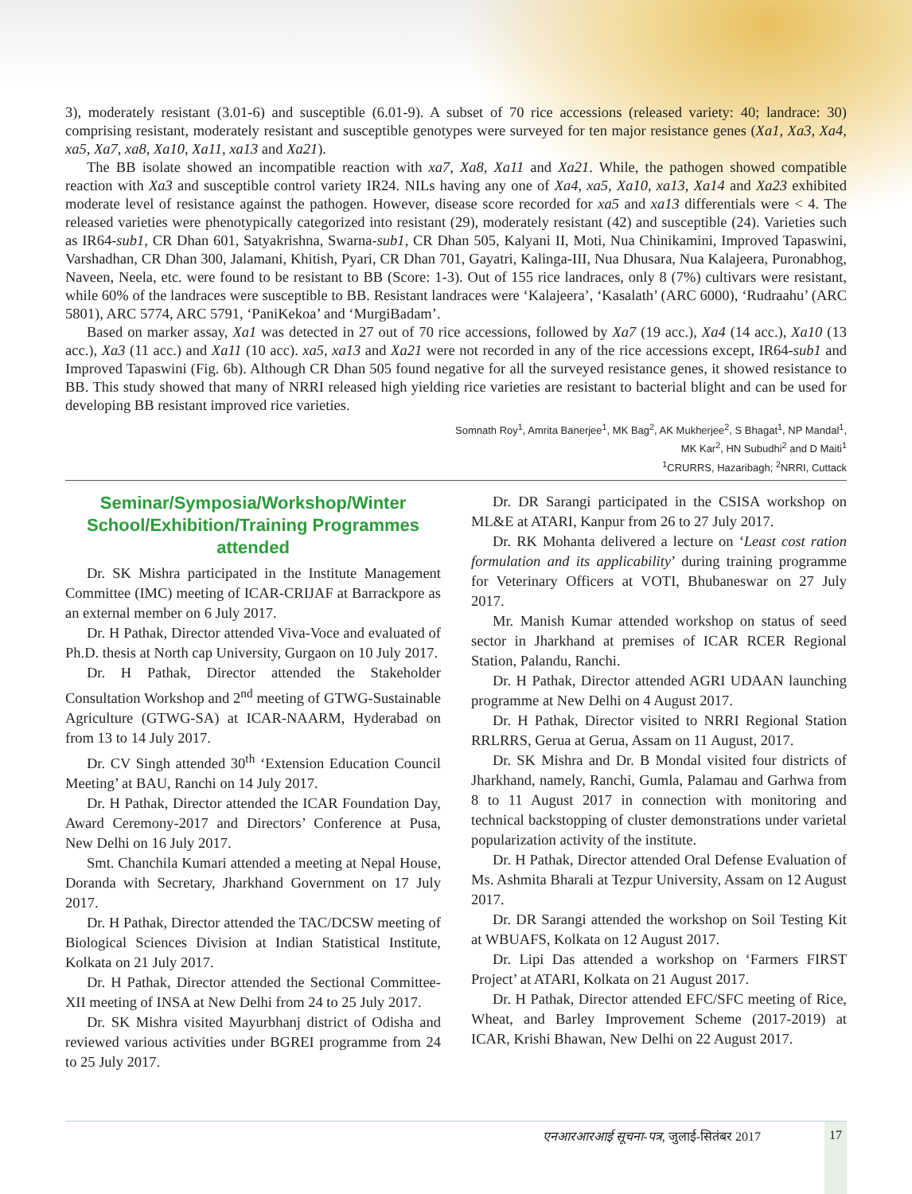3), moderately resistant (3.01-6) and susceptible (6.01-9). A subset of 70 rice accessions (released variety: 40; landrace: 30) comprising resistant, moderately resistant and susceptible genotypes were surveyed for ten major resistance genes (Xa1, Xa3, Xa4, xa5, Xa7, xa8, Xa10, Xa11, xa13 and Xa21).
The BB isolate showed an incompatible reaction with xa7, Xa8, Xa11 and Xa21. While, the pathogen showed compatible reaction with Xa3 and susceptible control variety IR24. NILs having any one of Xa4, xa5, Xa10, xa13, Xa14 and Xa23 exhibited moderate level of resistance against the pathogen. However, disease score recorded for xa5 and xa13 differentials were < 4. The released varieties were phenotypically categorized into resistant (29), moderately resistant (42) and susceptible (24). Varieties such as IR64-sub1, CR Dhan 601, Satyakrishna, Swarna-sub1, CR Dhan 505, Kalyani II, Moti, Nua Chinikamini, Improved Tapaswini, Varshadhan, CR Dhan 300, Jalamani, Khitish, Pyari, CR Dhan 701, Gayatri, Kalinga-III, Nua Dhusara, Nua Kalajeera, Puronabhog, Naveen, Neela, etc. were found to be resistant to BB (Score: 1-3). Out of 155 rice landraces, only 8 (7%) cultivars were resistant, while 60% of the landraces were susceptible to BB. Resistant landraces were ‘Kalajeera’, ‘Kasalath’ (ARC 6000), ‘Rudraahu’ (ARC 5801), ARC 5774, ARC 5791, ‘PaniKekoa’ and ‘MurgiBadam’.
Based on marker assay, Xa1 was detected in 27 out of 70 rice accessions, followed by Xa7 (19 acc.), Xa4 (14 acc.), Xa10 (13 acc.), Xa3 (11 acc.) and Xa11 (10 acc). xa5, xa13 and Xa21 were not recorded in any of the rice accessions except, IR64-sub1 and Improved Tapaswini (Fig. 6b). Although CR Dhan 505 found negative for all the surveyed resistance genes, it showed resistance to BB. This study showed that many of NRRI released high yielding rice varieties are resistant to bacterial blight and can be used for developing BB resistant improved rice varieties.
Somnath Roy<sup>1</sup>, Amrita Banerjee<sup>1</sup>, MK Bag<sup>2</sup>, AK Mukherjee<sup>2</sup>, S Bhagat<sup>1</sup>, NP Mandal<sup>1</sup>,
MK Kar<sup>2</sup>, HN Subudhi<sup>2</sup> and D Maiti<sup>1</sup>
<sup>1</sup> CRURRS, Hazaribagh; <sup>2</sup>NRRI, Cuttack
Seminar/Symposia/Workshop/Winter School/Exhibition/Training Programmes attended
Dr. SK Mishra participated in the Institute Management Committee (IMC) meeting of ICAR-CRIJAF at Barrackpore as an external member on 6 July 2017.
Dr. H Pathak, Director attended Viva-Voce and evaluated of Ph.D. thesis at North cap University, Gurgaon on 10 July 2017.
Dr. H Pathak, Director attended the Stakeholder Consultation Workshop and 2<sup>nd</sup> meeting of GTWG-Sustainable Agriculture (GTWG-SA) at ICAR-NAARM, Hyderabad on from 13 to 14 July 2017.
Dr. CV Singh attended 30<sup>th</sup> ‘Extension Education Council Meeting’ at BAU, Ranchi on 14 July 2017.
Dr. H Pathak, Director attended the ICAR Foundation Day, Award Ceremony-2017 and Directors’ Conference at Pusa, New Delhi on 16 July 2017.
Smt. Chanchila Kumari attended a meeting at Nepal House, Doranda with Secretary, Jharkhand Government on 17 July 2017.
Dr. H Pathak, Director attended the TAC/DCSW meeting of Biological Sciences Division at Indian Statistical Institute, Kolkata on 21 July 2017.
Dr. H Pathak, Director attended the Sectional Committee-XII meeting of INSA at New Delhi from 24 to 25 July 2017.
Dr. SK Mishra visited Mayurbhanj district of Odisha and reviewed various activities under BGREI programme from 24 to 25 July 2017.
Dr. DR Sarangi participated in the CSISA workshop on ML&E at ATARI, Kanpur from 26 to 27 July 2017.
Dr. RK Mohanta delivered a lecture on ‘Least cost ration formulation and its applicability’ during training programme for Veterinary Officers at VOTI, Bhubaneswar on 27 July 2017.
Mr. Manish Kumar attended workshop on status of seed sector in Jharkhand at premises of ICAR RCER Regional Station, Palandu, Ranchi.
Dr. H Pathak, Director attended AGRI UDAAN launching programme at New Delhi on 4 August 2017.
Dr. H Pathak, Director visited to NRRI Regional Station RRLRRS, Gerua at Gerua, Assam on 11 August, 2017.
Dr. SK Mishra and Dr. B Mondal visited four districts of Jharkhand, namely, Ranchi, Gumla, Palamau and Garhwa from 8 to 11 August 2017 in connection with monitoring and technical backstopping of cluster demonstrations under varietal popularization activity of the institute.
Dr. H Pathak, Director attended Oral Defense Evaluation of Ms. Ashmita Bharali at Tezpur University, Assam on 12 August 2017.
Dr. DR Sarangi attended the workshop on Soil Testing Kit at WBUAFS, Kolkata on 12 August 2017.
Dr. Lipi Das attended a workshop on ‘Farmers FIRST Project’ at ATARI, Kolkata on 21 August 2017.
Dr. H Pathak, Director attended EFC/SFC meeting of Rice, Wheat, and Barley Improvement Scheme (2017-2019) at ICAR, Krishi Bhawan, New Delhi on 22 August 2017.
एनआरआरआई सूचना-पत्र, जुलाई-सितंबर 2017
17